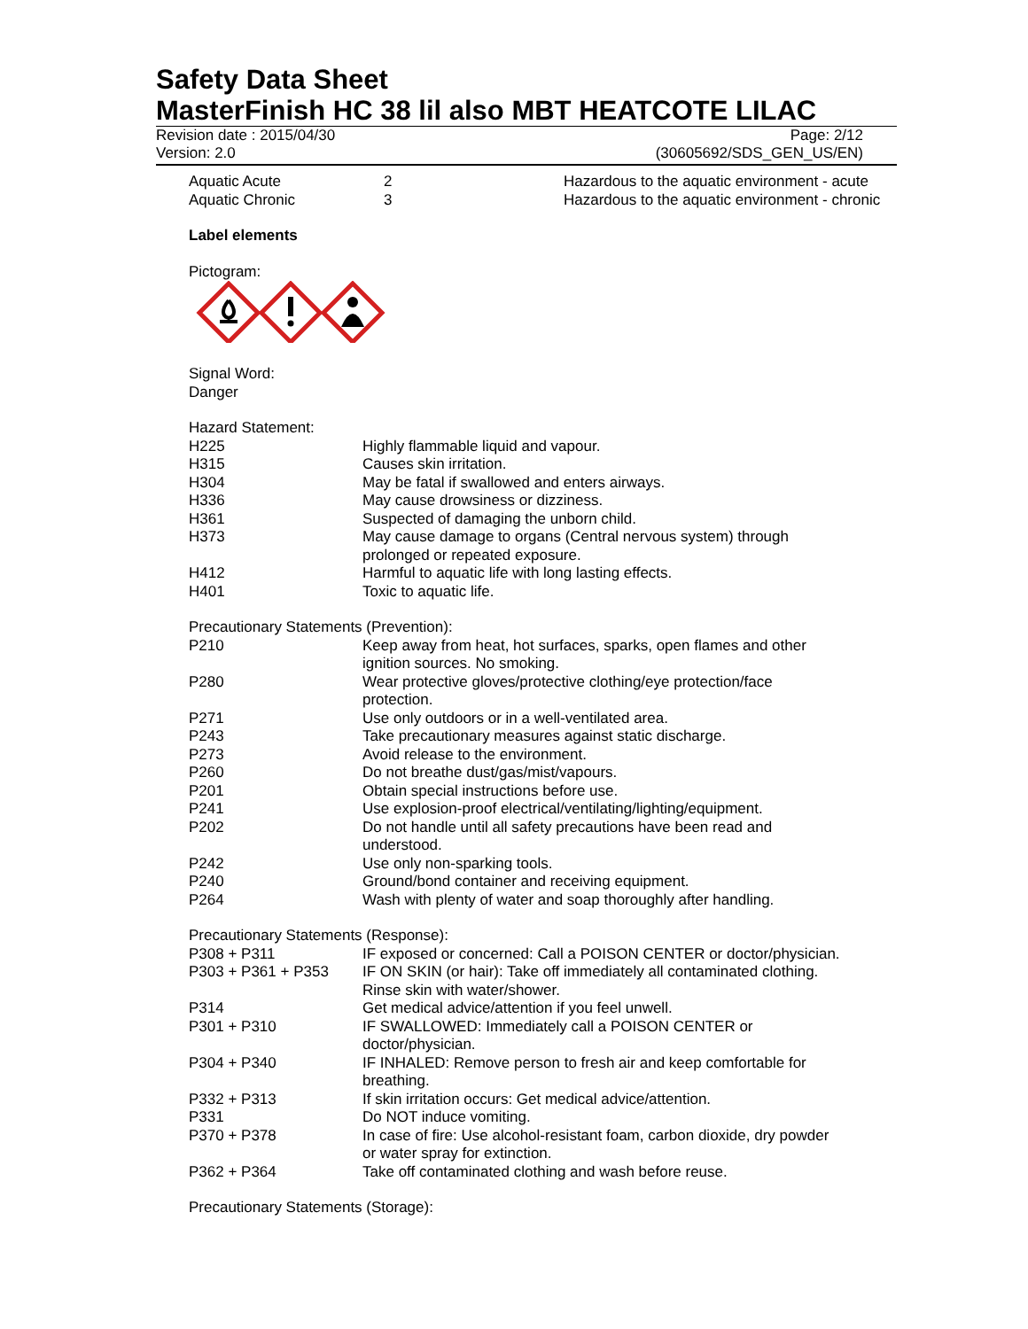Safety Data Sheet
MasterFinish HC 38 lil also MBT HEATCOTE LILAC
Revision date : 2015/04/30 Page: 2/12
Version: 2.0 (30605692/SDS_GEN_US/EN)
| Aquatic Acute | 2 | Hazardous to the aquatic environment - acute |
| Aquatic Chronic | 3 | Hazardous to the aquatic environment - chronic |
Label elements
Pictogram:
Signal Word:
Danger
Hazard Statement:
| H225 | Highly flammable liquid and vapour. |
| H315 | Causes skin irritation. |
| H304 | May be fatal if swallowed and enters airways. |
| H336 | May cause drowsiness or dizziness. |
| H361 | Suspected of damaging the unborn child. |
| H373 | May cause damage to organs (Central nervous system) through prolonged or repeated exposure. |
| H412 | Harmful to aquatic life with long lasting effects. |
| H401 | Toxic to aquatic life. |
Precautionary Statements (Prevention):
| P210 | Keep away from heat, hot surfaces, sparks, open flames and other ignition sources. No smoking. |
| P280 | Wear protective gloves/protective clothing/eye protection/face protection. |
| P271 | Use only outdoors or in a well-ventilated area. |
| P243 | Take precautionary measures against static discharge. |
| P273 | Avoid release to the environment. |
| P260 | Do not breathe dust/gas/mist/vapours. |
| P201 | Obtain special instructions before use. |
| P241 | Use explosion-proof electrical/ventilating/lighting/equipment. |
| P202 | Do not handle until all safety precautions have been read and understood. |
| P242 | Use only non-sparking tools. |
| P240 | Ground/bond container and receiving equipment. |
| P264 | Wash with plenty of water and soap thoroughly after handling. |
Precautionary Statements (Response):
| P308 + P311 | IF exposed or concerned: Call a POISON CENTER or doctor/physician. |
| P303 + P361 + P353 | IF ON SKIN (or hair): Take off immediately all contaminated clothing. Rinse skin with water/shower. |
| P314 | Get medical advice/attention if you feel unwell. |
| P301 + P310 | IF SWALLOWED: Immediately call a POISON CENTER or doctor/physician. |
| P304 + P340 | IF INHALED: Remove person to fresh air and keep comfortable for breathing. |
| P332 + P313 | If skin irritation occurs: Get medical advice/attention. |
| P331 | Do NOT induce vomiting. |
| P370 + P378 | In case of fire: Use alcohol-resistant foam, carbon dioxide, dry powder or water spray for extinction. |
| P362 + P364 | Take off contaminated clothing and wash before reuse. |
Precautionary Statements (Storage):